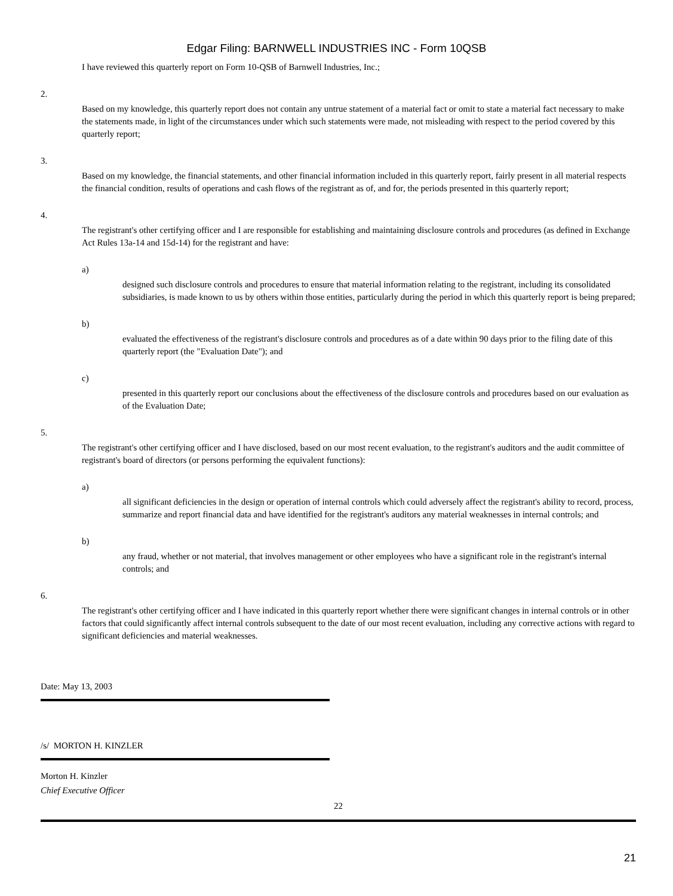Edgar Filing: BARNWELL INDUSTRIES INC - Form 10QSB
I have reviewed this quarterly report on Form 10-QSB of Barnwell Industries, Inc.;
2.
Based on my knowledge, this quarterly report does not contain any untrue statement of a material fact or omit to state a material fact necessary to make the statements made, in light of the circumstances under which such statements were made, not misleading with respect to the period covered by this quarterly report;
3.
Based on my knowledge, the financial statements, and other financial information included in this quarterly report, fairly present in all material respects the financial condition, results of operations and cash flows of the registrant as of, and for, the periods presented in this quarterly report;
4.
The registrant's other certifying officer and I are responsible for establishing and maintaining disclosure controls and procedures (as defined in Exchange Act Rules 13a-14 and 15d-14) for the registrant and have:
a)
designed such disclosure controls and procedures to ensure that material information relating to the registrant, including its consolidated subsidiaries, is made known to us by others within those entities, particularly during the period in which this quarterly report is being prepared;
b)
evaluated the effectiveness of the registrant's disclosure controls and procedures as of a date within 90 days prior to the filing date of this quarterly report (the "Evaluation Date"); and
c)
presented in this quarterly report our conclusions about the effectiveness of the disclosure controls and procedures based on our evaluation as of the Evaluation Date;
5.
The registrant's other certifying officer and I have disclosed, based on our most recent evaluation, to the registrant's auditors and the audit committee of registrant's board of directors (or persons performing the equivalent functions):
a)
all significant deficiencies in the design or operation of internal controls which could adversely affect the registrant's ability to record, process, summarize and report financial data and have identified for the registrant's auditors any material weaknesses in internal controls; and
b)
any fraud, whether or not material, that involves management or other employees who have a significant role in the registrant's internal controls; and
6.
The registrant's other certifying officer and I have indicated in this quarterly report whether there were significant changes in internal controls or in other factors that could significantly affect internal controls subsequent to the date of our most recent evaluation, including any corrective actions with regard to significant deficiencies and material weaknesses.
Date: May 13, 2003
/s/ MORTON H. KINZLER
Morton H. Kinzler
Chief Executive Officer
22
21